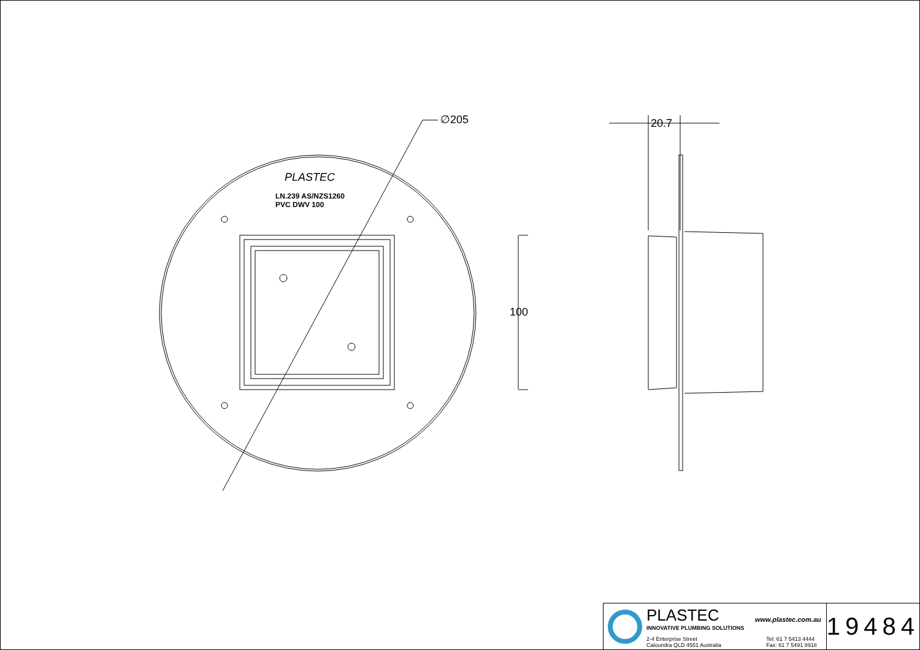∅205 20.7
100
PLASTEC
LN.239 AS/NZS1260
PVC DWV 100
PLASTEC www.plastec.com.au
INNOVATIVE PLUMBING SOLUTIONS
2-4 Enterprise Street
Caloundra QLD 4551 Australia Tel: 61 7 5413 4444
Fax: 61 7 5491 8918
19484